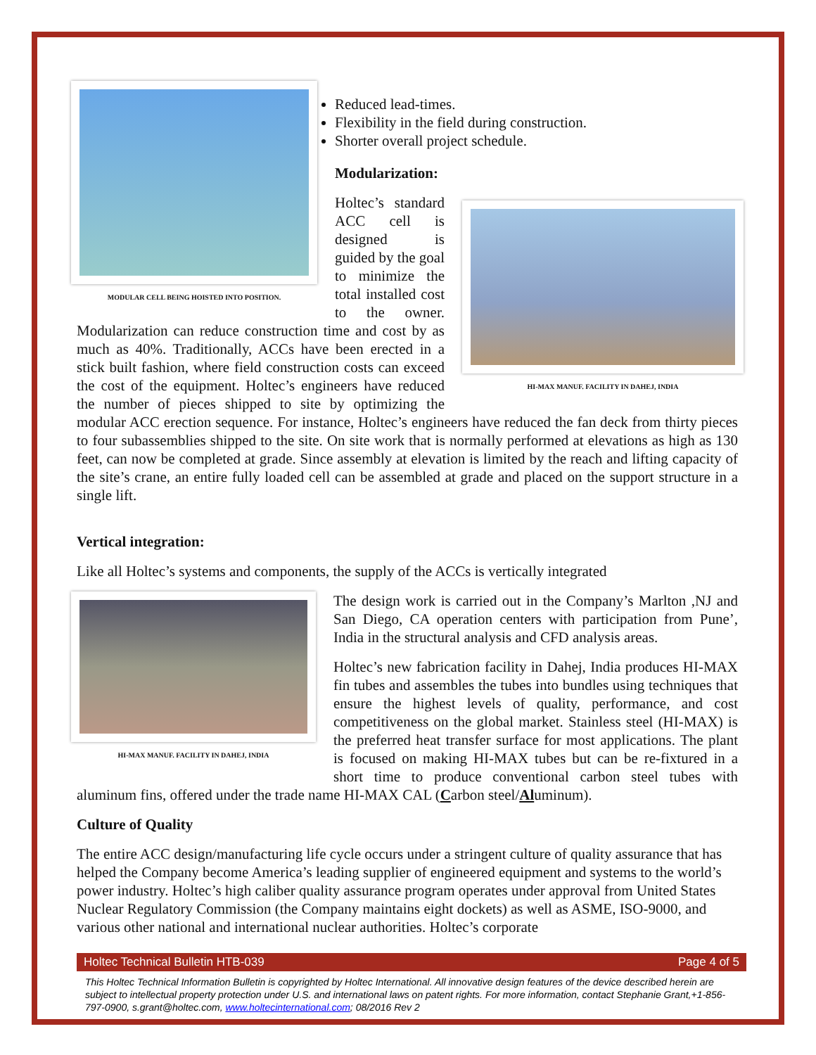MODULAR CELL BEING HOISTED INTO POSITION.
Reduced lead-times.
Flexibility in the field during construction.
Shorter overall project schedule.
Modularization:
HI-MAX MANUF. FACILITY IN DAHEJ, INDIA
Holtec’s standard ACC cell is designed is guided by the goal to minimize the total installed cost to the owner. Modularization can reduce construction time and cost by as much as 40%. Traditionally, ACCs have been erected in a stick built fashion, where field construction costs can exceed the cost of the equipment. Holtec’s engineers have reduced the number of pieces shipped to site by optimizing the modular ACC erection sequence. For instance, Holtec’s engineers have reduced the fan deck from thirty pieces to four subassemblies shipped to the site. On site work that is normally performed at elevations as high as 130 feet, can now be completed at grade. Since assembly at elevation is limited by the reach and lifting capacity of the site’s crane, an entire fully loaded cell can be assembled at grade and placed on the support structure in a single lift.
Vertical integration:
Like all Holtec’s systems and components, the supply of the ACCs is vertically integrated
HI-MAX MANUF. FACILITY IN DAHEJ, INDIA
The design work is carried out in the Company’s Marlton ,NJ and San Diego, CA operation centers with participation from Pune’, India in the structural analysis and CFD analysis areas.
Holtec’s new fabrication facility in Dahej, India produces HI-MAX fin tubes and assembles the tubes into bundles using techniques that ensure the highest levels of quality, performance, and cost competitiveness on the global market. Stainless steel (HI-MAX) is the preferred heat transfer surface for most applications. The plant is focused on making HI-MAX tubes but can be re-fixtured in a short time to produce conventional carbon steel tubes with aluminum fins, offered under the trade name HI-MAX CAL (Carbon steel/Aluminum).
Culture of Quality
The entire ACC design/manufacturing life cycle occurs under a stringent culture of quality assurance that has helped the Company become America’s leading supplier of engineered equipment and systems to the world’s power industry. Holtec’s high caliber quality assurance program operates under approval from United States Nuclear Regulatory Commission (the Company maintains eight dockets) as well as ASME, ISO-9000, and various other national and international nuclear authorities. Holtec’s corporate
Holtec Technical Bulletin HTB-039 Page 4 of 5
This Holtec Technical Information Bulletin is copyrighted by Holtec International. All innovative design features of the device described herein are subject to intellectual property protection under U.S. and international laws on patent rights. For more information, contact Stephanie Grant,+1-856-797-0900, s.grant@holtec.com, www.holtecinternational.com; 08/2016 Rev 2